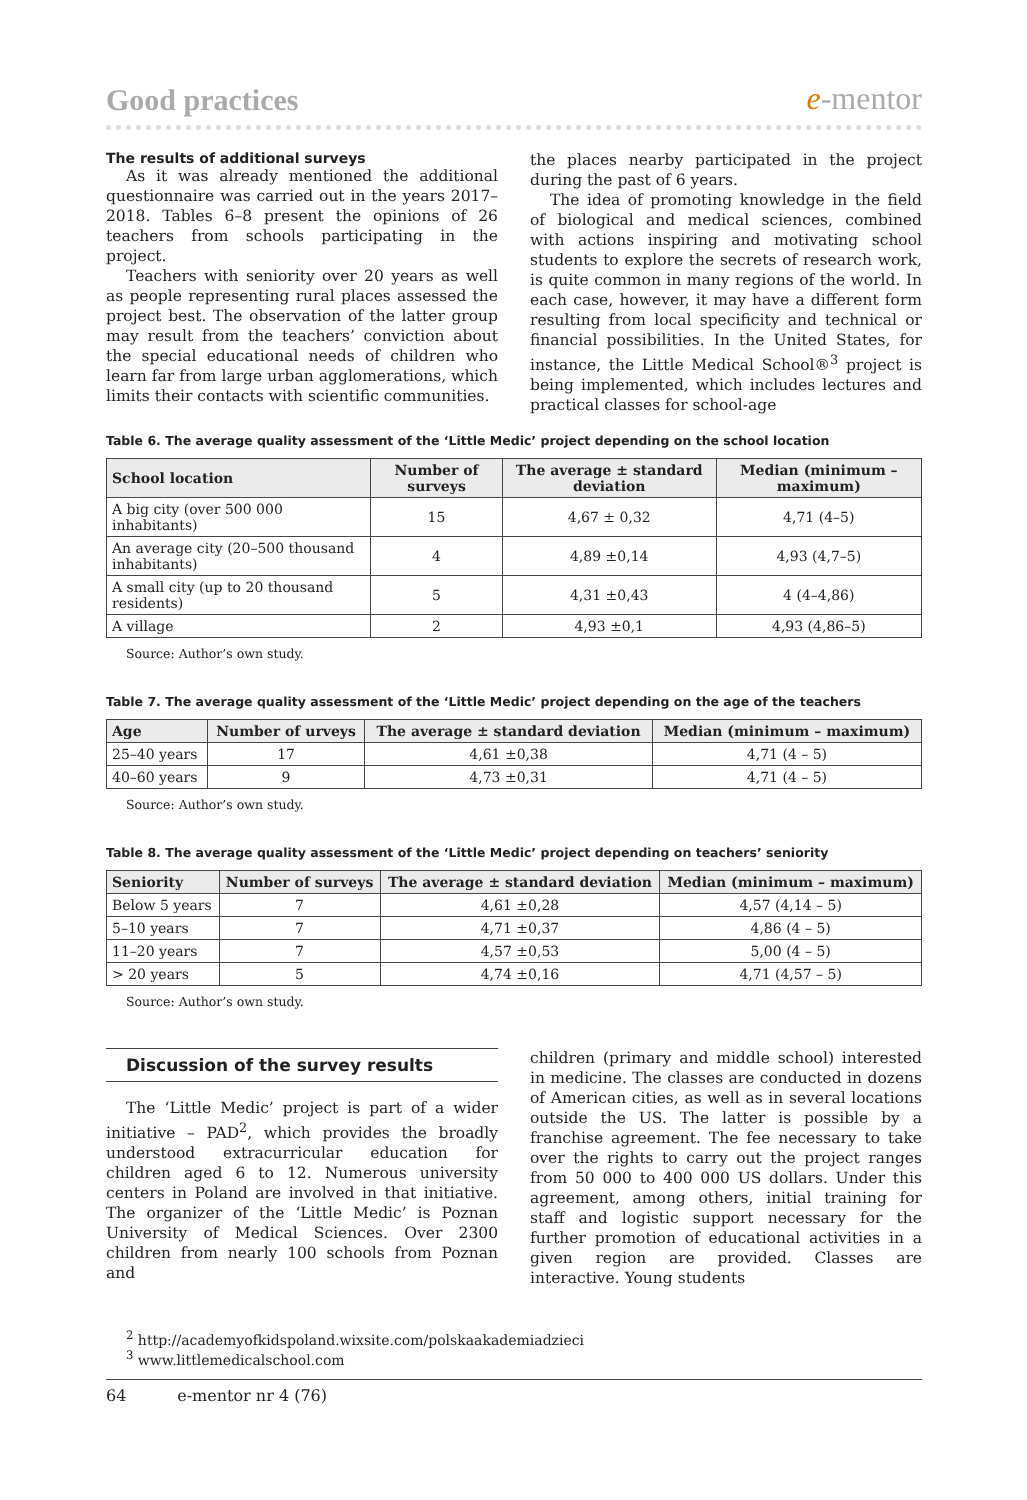Good practices
e-mentor
The results of additional surveys
As it was already mentioned the additional questionnaire was carried out in the years 2017–2018. Tables 6–8 present the opinions of 26 teachers from schools participating in the project.
Teachers with seniority over 20 years as well as people representing rural places assessed the project best. The observation of the latter group may result from the teachers’ conviction about the special educational needs of children who learn far from large urban agglomerations, which limits their contacts with scientific communities.
the places nearby participated in the project during the past of 6 years.
The idea of promoting knowledge in the field of biological and medical sciences, combined with actions inspiring and motivating school students to explore the secrets of research work, is quite common in many regions of the world. In each case, however, it may have a different form resulting from local specificity and technical or financial possibilities. In the United States, for instance, the Little Medical School®<sup>3</sup> project is being implemented, which includes lectures and practical classes for school-age
Table 6. The average quality assessment of the ‘Little Medic’ project depending on the school location
| School location | Number of surveys | The average ± standard deviation | Median (minimum – maximum) |
| --- | --- | --- | --- |
| A big city (over 500 000 inhabitants) | 15 | 4,67 ± 0,32 | 4,71 (4–5) |
| An average city (20–500 thousand inhabitants) | 4 | 4,89 ±0,14 | 4,93 (4,7–5) |
| A small city (up to 20 thousand residents) | 5 | 4,31 ±0,43 | 4 (4–4,86) |
| A village | 2 | 4,93 ±0,1 | 4,93 (4,86–5) |
Source: Author’s own study.
Table 7. The average quality assessment of the ‘Little Medic’ project depending on the age of the teachers
| Age | Number of urveys | The average ± standard deviation | Median (minimum – maximum) |
| --- | --- | --- | --- |
| 25–40 years | 17 | 4,61 ±0,38 | 4,71 (4 – 5) |
| 40–60 years | 9 | 4,73 ±0,31 | 4,71 (4 – 5) |
Source: Author’s own study.
Table 8. The average quality assessment of the ‘Little Medic’ project depending on teachers’ seniority
| Seniority | Number of surveys | The average ± standard deviation | Median (minimum – maximum) |
| --- | --- | --- | --- |
| Below 5 years | 7 | 4,61 ±0,28 | 4,57 (4,14 – 5) |
| 5–10 years | 7 | 4,71 ±0,37 | 4,86 (4 – 5) |
| 11–20 years | 7 | 4,57 ±0,53 | 5,00 (4 – 5) |
| > 20 years | 5 | 4,74 ±0,16 | 4,71 (4,57 – 5) |
Source: Author’s own study.
Discussion of the survey results
The ‘Little Medic’ project is part of a wider initiative – PAD<sup>2</sup>, which provides the broadly understood extracurricular education for children aged 6 to 12. Numerous university centers in Poland are involved in that initiative. The organizer of the ‘Little Medic’ is Poznan University of Medical Sciences. Over 2300 children from nearly 100 schools from Poznan and
children (primary and middle school) interested in medicine. The classes are conducted in dozens of American cities, as well as in several locations outside the US. The latter is possible by a franchise agreement. The fee necessary to take over the rights to carry out the project ranges from 50 000 to 400 000 US dollars. Under this agreement, among others, initial training for staff and logistic support necessary for the further promotion of educational activities in a given region are provided. Classes are interactive. Young students
<sup>2</sup> http://academyofkidspoland.wixsite.com/polskaakademiadzieci
<sup>3</sup> www.littlemedicalschool.com
64 e-mentor nr 4 (76)